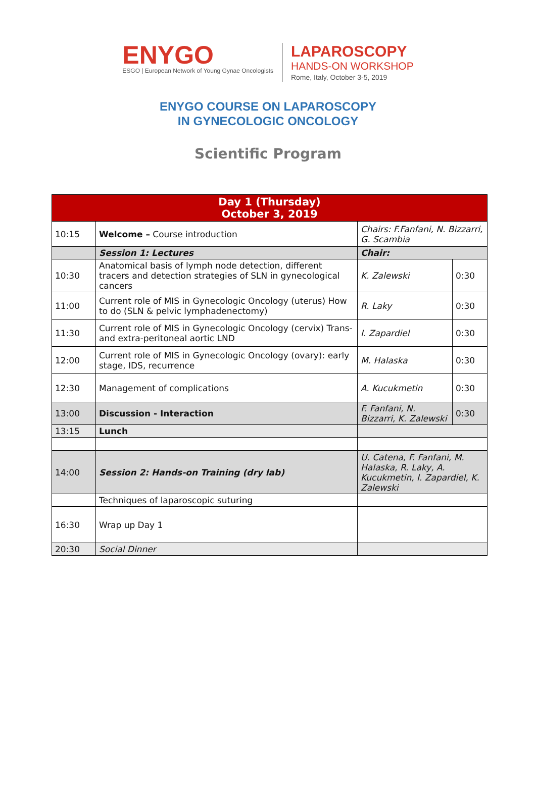ENYGO
ESGO | European Network of Young Gynae Oncologists
LAPAROSCOPY
HANDS-ON WORKSHOP
Rome, Italy, October 3-5, 2019
ENYGO COURSE ON LAPAROSCOPY
IN GYNECOLOGIC ONCOLOGY
Scientific Program
| Day 1 (Thursday) October 3, 2019 | | | |
| --- | --- | --- | --- |
| 10:15 | Welcome – Course introduction | Chairs: F.Fanfani, N. Bizzarri, G. Scambia | |
| | Session 1: Lectures | Chair: | |
| 10:30 | Anatomical basis of lymph node detection, different tracers and detection strategies of SLN in gynecological cancers | K. Zalewski | 0:30 |
| 11:00 | Current role of MIS in Gynecologic Oncology (uterus) How to do (SLN & pelvic lymphadenectomy) | R. Laky | 0:30 |
| 11:30 | Current role of MIS in Gynecologic Oncology (cervix) Trans- and extra-peritoneal aortic LND | I. Zapardiel | 0:30 |
| 12:00 | Current role of MIS in Gynecologic Oncology (ovary): early stage, IDS, recurrence | M. Halaska | 0:30 |
| 12:30 | Management of complications | A. Kucukmetin | 0:30 |
| 13:00 | Discussion - Interaction | F. Fanfani, N. Bizzarri, K. Zalewski | 0:30 |
| 13:15 | Lunch | | |
| 14:00 | Session 2: Hands-on Training (dry lab) | U. Catena, F. Fanfani, M. Halaska, R. Laky, A. Kucukmetin, I. Zapardiel, K. Zalewski | |
| | Techniques of laparoscopic suturing | | |
| 16:30 | Wrap up Day 1 | | |
| 20:30 | Social Dinner | | |